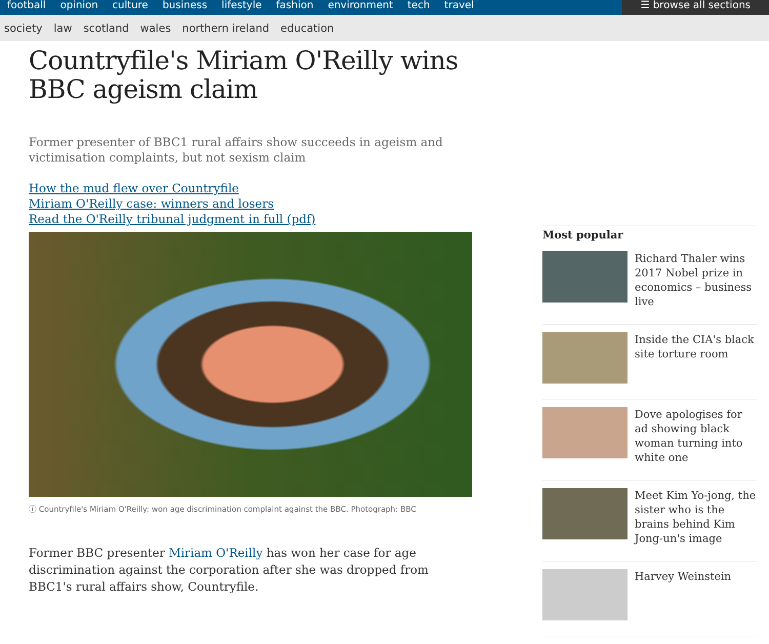football opinion culture business lifestyle fashion environment tech travel
☰ browse all sections
society law scotland wales northern ireland education
Countryfile's Miriam O'Reilly wins BBC ageism claim
Former presenter of BBC1 rural affairs show succeeds in ageism and victimisation complaints, but not sexism claim
How the mud flew over Countryfile
Miriam O'Reilly case: winners and losers
Read the O'Reilly tribunal judgment in full (pdf)
ⓘ Countryfile's Miriam O'Reilly: won age discrimination complaint against the BBC. Photograph: BBC
Former BBC presenter Miriam O'Reilly has won her case for age discrimination against the corporation after she was dropped from BBC1's rural affairs show, Countryfile.
Most popular
Richard Thaler wins 2017 Nobel prize in economics – business live
Inside the CIA's black site torture room
Dove apologises for ad showing black woman turning into white one
Meet Kim Yo-jong, the sister who is the brains behind Kim Jong-un's image
Harvey Weinstein